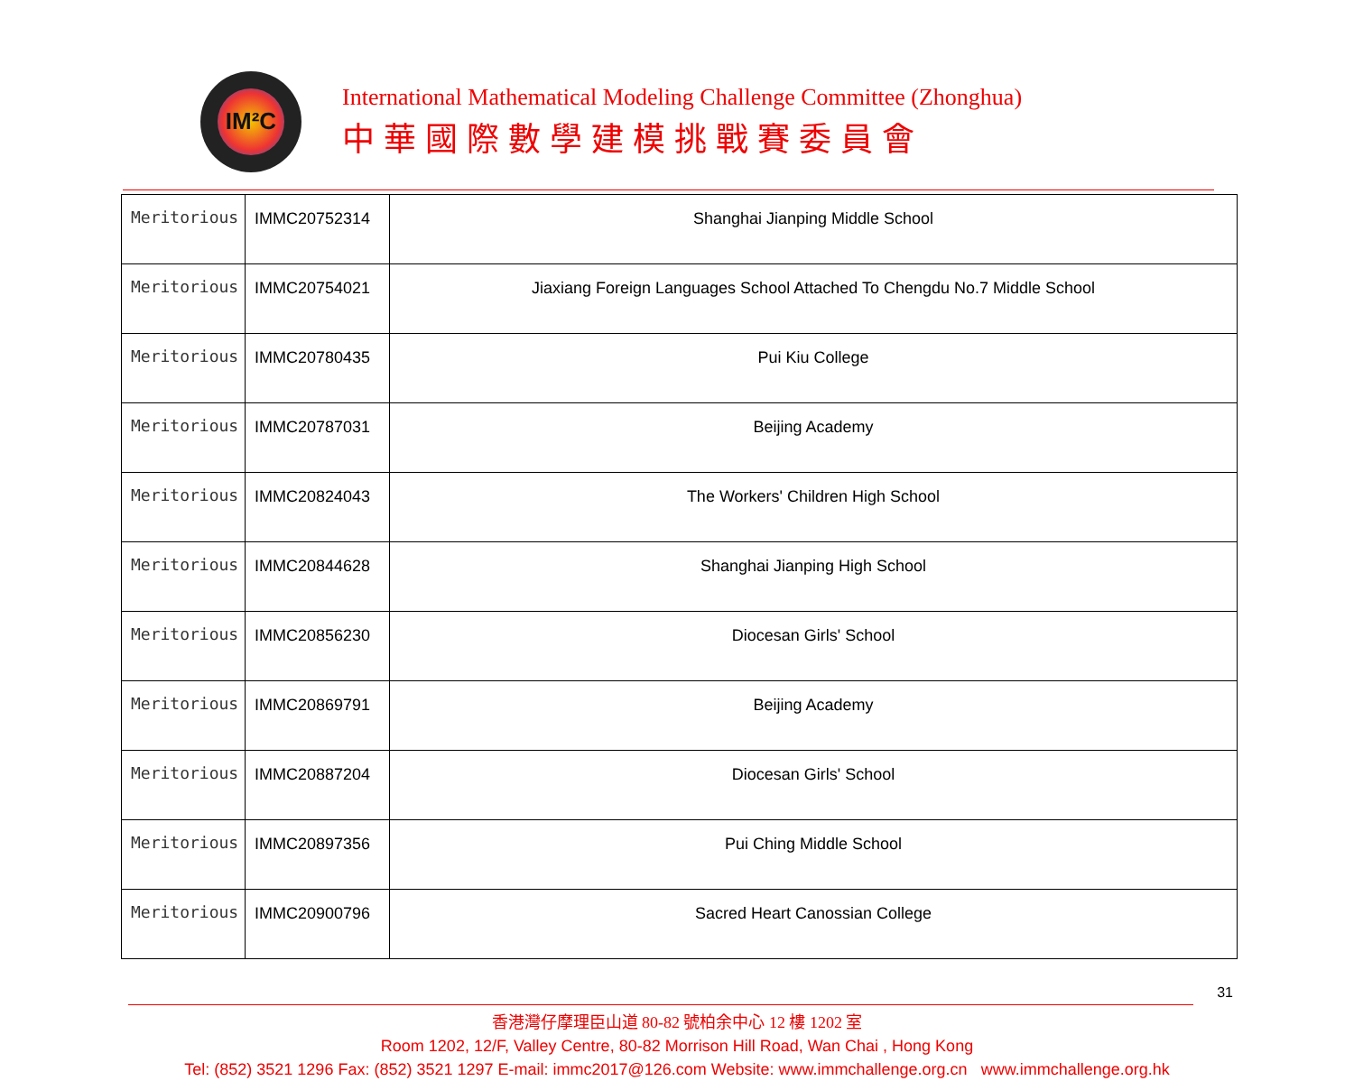IM²C
International Mathematical Modeling Challenge Committee (Zhonghua)
中華國際數學建模挑戰賽委員會
| Meritorious | IMMC20752314 | Shanghai Jianping Middle School |
| Meritorious | IMMC20754021 | Jiaxiang Foreign Languages School Attached To Chengdu No.7 Middle School |
| Meritorious | IMMC20780435 | Pui Kiu College |
| Meritorious | IMMC20787031 | Beijing Academy |
| Meritorious | IMMC20824043 | The Workers' Children High School |
| Meritorious | IMMC20844628 | Shanghai Jianping High School |
| Meritorious | IMMC20856230 | Diocesan Girls' School |
| Meritorious | IMMC20869791 | Beijing Academy |
| Meritorious | IMMC20887204 | Diocesan Girls' School |
| Meritorious | IMMC20897356 | Pui Ching Middle School |
| Meritorious | IMMC20900796 | Sacred Heart Canossian College |
31
香港灣仔摩理臣山道 80-82 號柏余中心 12 樓 1202 室
Room 1202, 12/F, Valley Centre, 80-82 Morrison Hill Road, Wan Chai , Hong Kong
Tel: (852) 3521 1296 Fax: (852) 3521 1297 E-mail: immc2017@126.com Website: www.immchallenge.org.cn www.immchallenge.org.hk